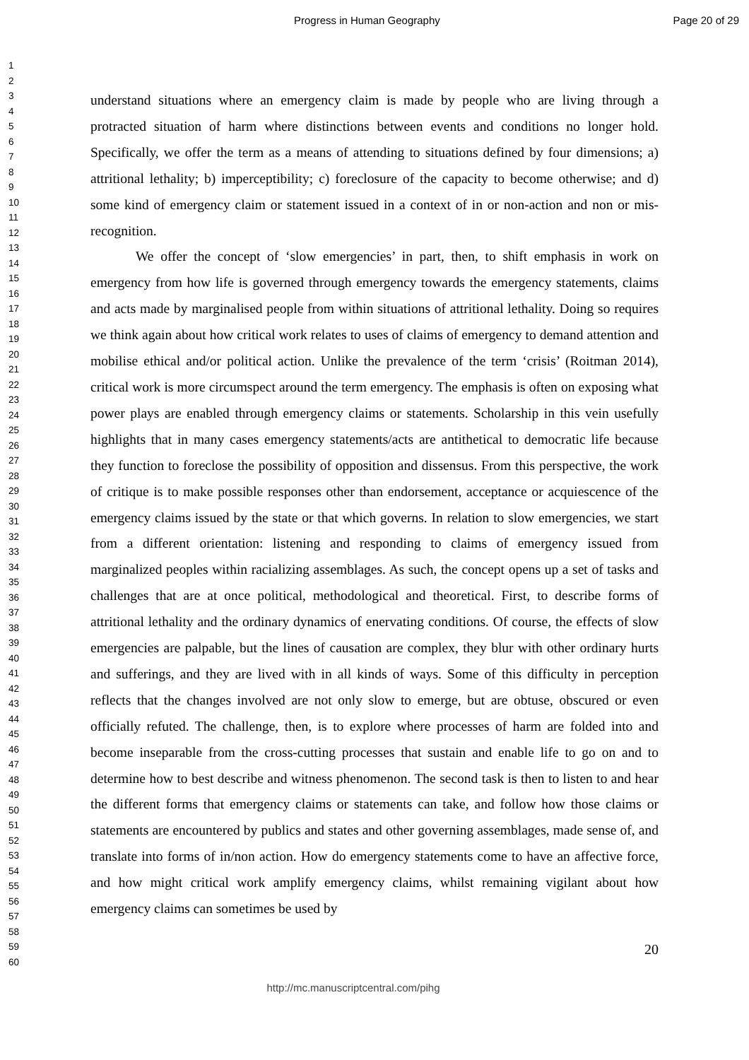Progress in Human Geography Page 20 of 29
1
2
3
4
5
6
7
8
9
10
11
12
13
14
15
16
17
18
19
20
21
22
23
24
25
26
27
28
29
30
31
32
33
34
35
36
37
38
39
40
41
42
43
44
45
46
47
48
49
50
51
52
53
54
55
56
57
58
59
60
understand situations where an emergency claim is made by people who are living through a protracted situation of harm where distinctions between events and conditions no longer hold. Specifically, we offer the term as a means of attending to situations defined by four dimensions; a) attritional lethality; b) imperceptibility; c) foreclosure of the capacity to become otherwise; and d) some kind of emergency claim or statement issued in a context of in or non-action and non or mis-recognition.
We offer the concept of ‘slow emergencies’ in part, then, to shift emphasis in work on emergency from how life is governed through emergency towards the emergency statements, claims and acts made by marginalised people from within situations of attritional lethality. Doing so requires we think again about how critical work relates to uses of claims of emergency to demand attention and mobilise ethical and/or political action. Unlike the prevalence of the term ‘crisis’ (Roitman 2014), critical work is more circumspect around the term emergency. The emphasis is often on exposing what power plays are enabled through emergency claims or statements. Scholarship in this vein usefully highlights that in many cases emergency statements/acts are antithetical to democratic life because they function to foreclose the possibility of opposition and dissensus. From this perspective, the work of critique is to make possible responses other than endorsement, acceptance or acquiescence of the emergency claims issued by the state or that which governs. In relation to slow emergencies, we start from a different orientation: listening and responding to claims of emergency issued from marginalized peoples within racializing assemblages. As such, the concept opens up a set of tasks and challenges that are at once political, methodological and theoretical. First, to describe forms of attritional lethality and the ordinary dynamics of enervating conditions. Of course, the effects of slow emergencies are palpable, but the lines of causation are complex, they blur with other ordinary hurts and sufferings, and they are lived with in all kinds of ways. Some of this difficulty in perception reflects that the changes involved are not only slow to emerge, but are obtuse, obscured or even officially refuted. The challenge, then, is to explore where processes of harm are folded into and become inseparable from the cross-cutting processes that sustain and enable life to go on and to determine how to best describe and witness phenomenon. The second task is then to listen to and hear the different forms that emergency claims or statements can take, and follow how those claims or statements are encountered by publics and states and other governing assemblages, made sense of, and translate into forms of in/non action. How do emergency statements come to have an affective force, and how might critical work amplify emergency claims, whilst remaining vigilant about how emergency claims can sometimes be used by
20
http://mc.manuscriptcentral.com/pihg